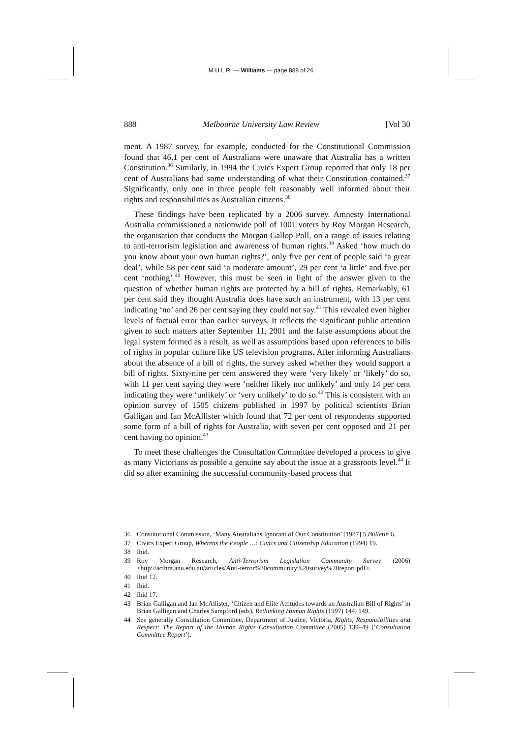M.U.L.R. — Williams — page 888 of 26
888 Melbourne University Law Review [Vol 30
ment. A 1987 survey, for example, conducted for the Constitutional Commission found that 46.1 per cent of Australians were unaware that Australia has a written Constitution.<sup>36</sup> Similarly, in 1994 the Civics Expert Group reported that only 18 per cent of Australians had some understanding of what their Constitution contained.<sup>37</sup> Significantly, only one in three people felt reasonably well informed about their rights and responsibilities as Australian citizens.<sup>38</sup>
These findings have been replicated by a 2006 survey. Amnesty International Australia commissioned a nationwide poll of 1001 voters by Roy Morgan Research, the organisation that conducts the Morgan Gallop Poll, on a range of issues relating to anti-terrorism legislation and awareness of human rights.<sup>39</sup> Asked ‘how much do you know about your own human rights?’, only five per cent of people said ‘a great deal’, while 58 per cent said ‘a moderate amount’, 29 per cent ‘a little’ and five per cent ‘nothing’.<sup>40</sup> However, this must be seen in light of the answer given to the question of whether human rights are protected by a bill of rights. Remarkably, 61 per cent said they thought Australia does have such an instrument, with 13 per cent indicating ‘no’ and 26 per cent saying they could not say.<sup>41</sup> This revealed even higher levels of factual error than earlier surveys. It reflects the significant public attention given to such matters after September 11, 2001 and the false assumptions about the legal system formed as a result, as well as assumptions based upon references to bills of rights in popular culture like US television programs. After informing Australians about the absence of a bill of rights, the survey asked whether they would support a bill of rights. Sixty-nine per cent answered they were ‘very likely’ or ‘likely’ do so, with 11 per cent saying they were ‘neither likely nor unlikely’ and only 14 per cent indicating they were ‘unlikely’ or ‘very unlikely’ to do so.<sup>42</sup> This is consistent with an opinion survey of 1505 citizens published in 1997 by political scientists Brian Galligan and Ian McAllister which found that 72 per cent of respondents supported some form of a bill of rights for Australia, with seven per cent opposed and 21 per cent having no opinion.<sup>43</sup>
To meet these challenges the Consultation Committee developed a process to give as many Victorians as possible a genuine say about the issue at a grassroots level.<sup>44</sup> It did so after examining the successful community-based process that
36 Constitutional Commission, ‘Many Australians Ignorant of Our Constitution’ [1987] 5 Bulletin 6.
37 Civics Expert Group, Whereas the People …: Civics and Citizenship Education (1994) 19.
38 Ibid.
39 Roy Morgan Research, Anti-Terrorism Legislation Community Survey (2006) <http://acthra.anu.edu.au/articles/Anti-terror%20community%20survey%20report.pdf>.
40 Ibid 12.
41 Ibid.
42 Ibid 17.
43 Brian Galligan and Ian McAllister, ‘Citizen and Elite Attitudes towards an Australian Bill of Rights’ in Brian Galligan and Charles Sampford (eds), Rethinking Human Rights (1997) 144, 149.
44 See generally Consultation Committee, Department of Justice, Victoria, Rights, Responsibilities and Respect: The Report of the Human Rights Consultation Committee (2005) 139–49 (‘Consultation Committee Report’).